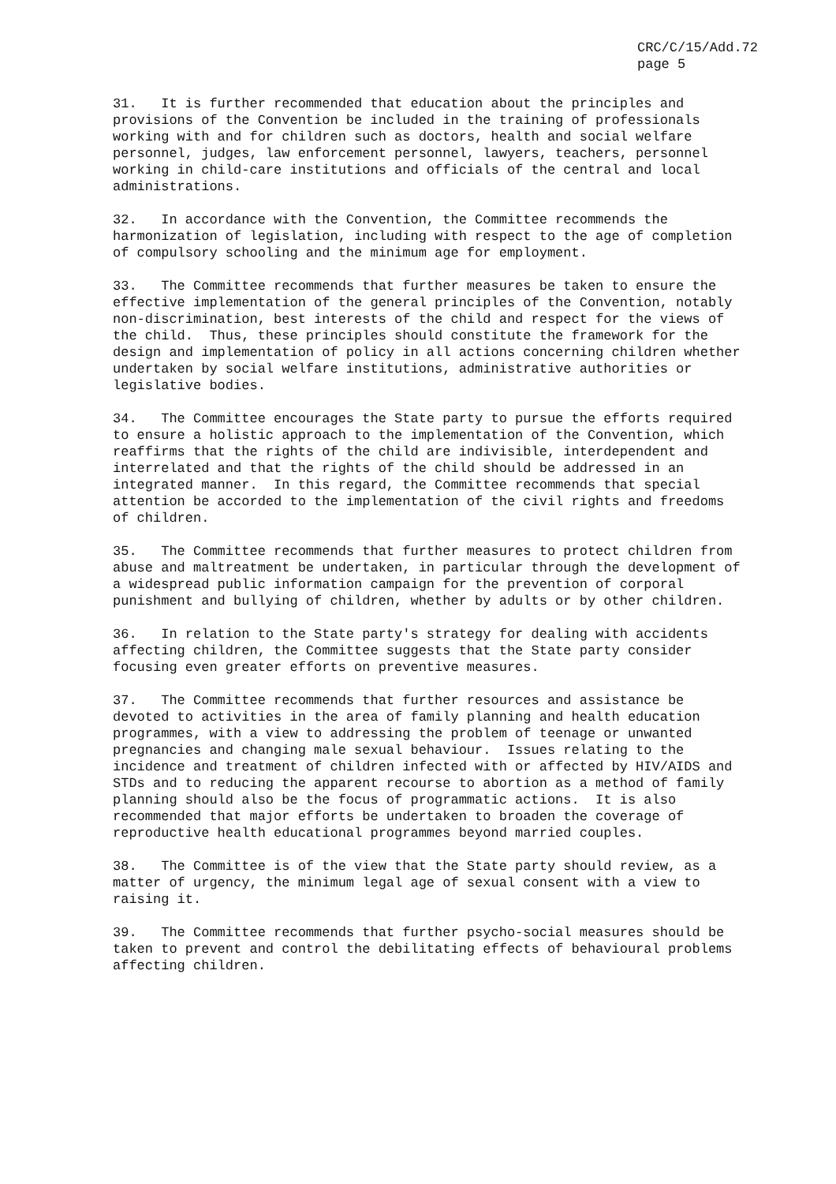CRC/C/15/Add.72 page 5
31. It is further recommended that education about the principles and provisions of the Convention be included in the training of professionals working with and for children such as doctors, health and social welfare personnel, judges, law enforcement personnel, lawyers, teachers, personnel working in child-care institutions and officials of the central and local administrations.
32. In accordance with the Convention, the Committee recommends the harmonization of legislation, including with respect to the age of completion of compulsory schooling and the minimum age for employment.
33. The Committee recommends that further measures be taken to ensure the effective implementation of the general principles of the Convention, notably non-discrimination, best interests of the child and respect for the views of the child. Thus, these principles should constitute the framework for the design and implementation of policy in all actions concerning children whether undertaken by social welfare institutions, administrative authorities or legislative bodies.
34. The Committee encourages the State party to pursue the efforts required to ensure a holistic approach to the implementation of the Convention, which reaffirms that the rights of the child are indivisible, interdependent and interrelated and that the rights of the child should be addressed in an integrated manner. In this regard, the Committee recommends that special attention be accorded to the implementation of the civil rights and freedoms of children.
35. The Committee recommends that further measures to protect children from abuse and maltreatment be undertaken, in particular through the development of a widespread public information campaign for the prevention of corporal punishment and bullying of children, whether by adults or by other children.
36. In relation to the State party's strategy for dealing with accidents affecting children, the Committee suggests that the State party consider focusing even greater efforts on preventive measures.
37. The Committee recommends that further resources and assistance be devoted to activities in the area of family planning and health education programmes, with a view to addressing the problem of teenage or unwanted pregnancies and changing male sexual behaviour. Issues relating to the incidence and treatment of children infected with or affected by HIV/AIDS and STDs and to reducing the apparent recourse to abortion as a method of family planning should also be the focus of programmatic actions. It is also recommended that major efforts be undertaken to broaden the coverage of reproductive health educational programmes beyond married couples.
38. The Committee is of the view that the State party should review, as a matter of urgency, the minimum legal age of sexual consent with a view to raising it.
39. The Committee recommends that further psycho-social measures should be taken to prevent and control the debilitating effects of behavioural problems affecting children.